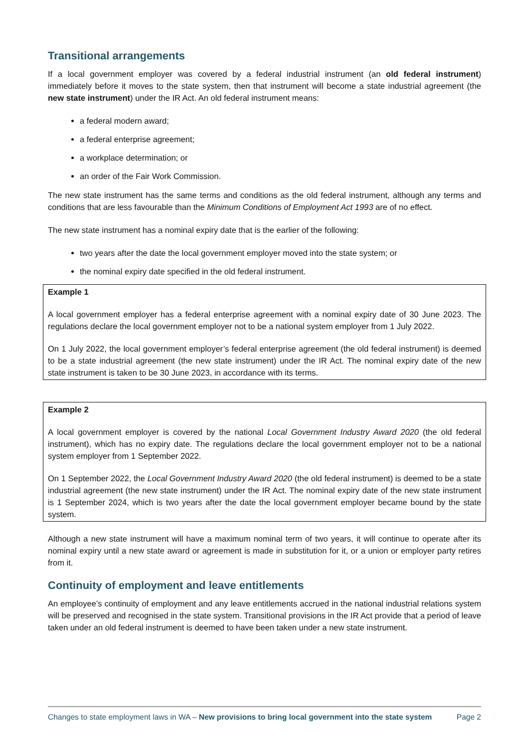Transitional arrangements
If a local government employer was covered by a federal industrial instrument (an old federal instrument) immediately before it moves to the state system, then that instrument will become a state industrial agreement (the new state instrument) under the IR Act. An old federal instrument means:
a federal modern award;
a federal enterprise agreement;
a workplace determination; or
an order of the Fair Work Commission.
The new state instrument has the same terms and conditions as the old federal instrument, although any terms and conditions that are less favourable than the Minimum Conditions of Employment Act 1993 are of no effect.
The new state instrument has a nominal expiry date that is the earlier of the following:
two years after the date the local government employer moved into the state system; or
the nominal expiry date specified in the old federal instrument.
Example 1
A local government employer has a federal enterprise agreement with a nominal expiry date of 30 June 2023. The regulations declare the local government employer not to be a national system employer from 1 July 2022.
On 1 July 2022, the local government employer’s federal enterprise agreement (the old federal instrument) is deemed to be a state industrial agreement (the new state instrument) under the IR Act. The nominal expiry date of the new state instrument is taken to be 30 June 2023, in accordance with its terms.
Example 2
A local government employer is covered by the national Local Government Industry Award 2020 (the old federal instrument), which has no expiry date. The regulations declare the local government employer not to be a national system employer from 1 September 2022.
On 1 September 2022, the Local Government Industry Award 2020 (the old federal instrument) is deemed to be a state industrial agreement (the new state instrument) under the IR Act. The nominal expiry date of the new state instrument is 1 September 2024, which is two years after the date the local government employer became bound by the state system.
Although a new state instrument will have a maximum nominal term of two years, it will continue to operate after its nominal expiry until a new state award or agreement is made in substitution for it, or a union or employer party retires from it.
Continuity of employment and leave entitlements
An employee’s continuity of employment and any leave entitlements accrued in the national industrial relations system will be preserved and recognised in the state system. Transitional provisions in the IR Act provide that a period of leave taken under an old federal instrument is deemed to have been taken under a new state instrument.
Changes to state employment laws in WA – New provisions to bring local government into the state system Page 2